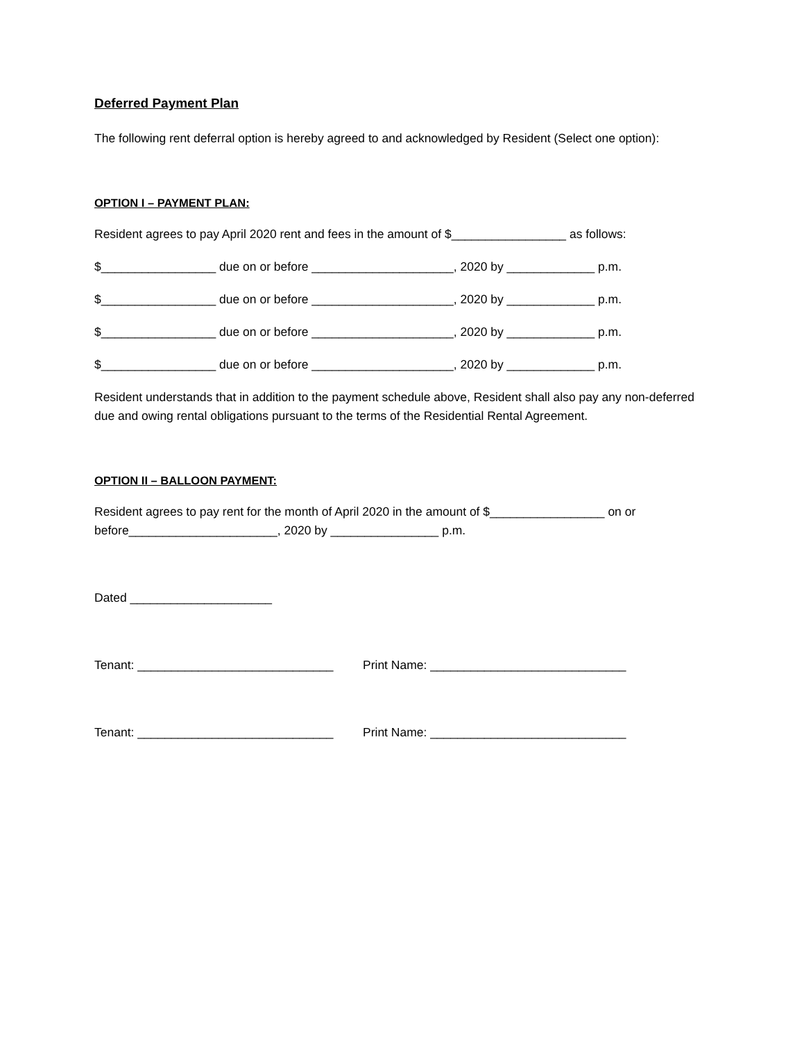Deferred Payment Plan
The following rent deferral option is hereby agreed to and acknowledged by Resident (Select one option):
OPTION I – PAYMENT PLAN:
Resident agrees to pay April 2020 rent and fees in the amount of $_________________ as follows:
$_________________ due on or before _____________________, 2020 by _____________ p.m.
$_________________ due on or before _____________________, 2020 by _____________ p.m.
$_________________ due on or before _____________________, 2020 by _____________ p.m.
$_________________ due on or before _____________________, 2020 by _____________ p.m.
Resident understands that in addition to the payment schedule above, Resident shall also pay any non-deferred due and owing rental obligations pursuant to the terms of the Residential Rental Agreement.
OPTION II – BALLOON PAYMENT:
Resident agrees to pay rent for the month of April 2020 in the amount of $_________________ on or before______________________, 2020 by ________________ p.m.
Dated _____________________
Tenant: _____________________________ Print Name: _____________________________
Tenant: _____________________________ Print Name: _____________________________